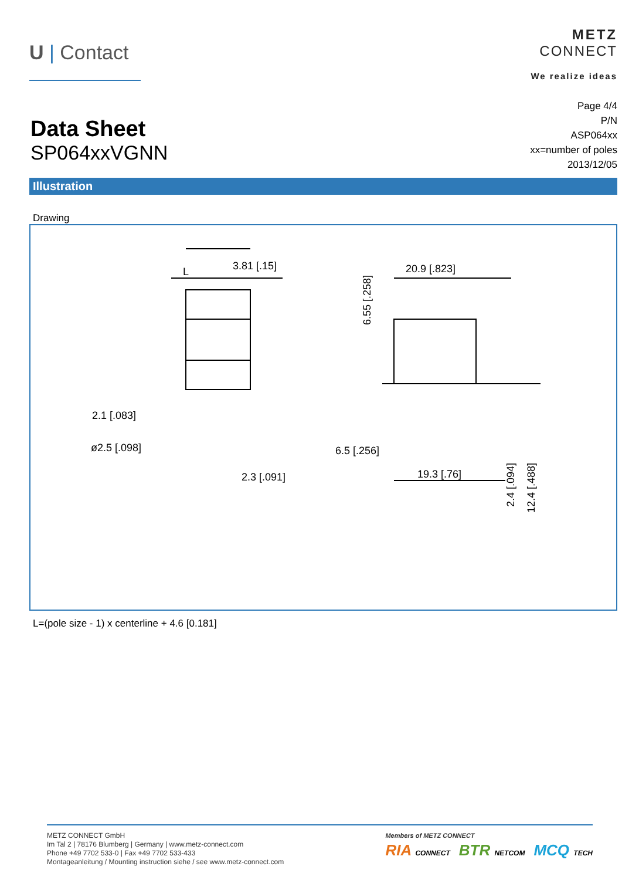U | Contact
METZ
CONNECT
We realize ideas
Data Sheet
SP064xxVGNN
Page 4/4
P/N
ASP064xx
xx=number of poles
2013/12/05
Illustration
Drawing
L
3.81 [.15]
2.1 [.083]
ø2.5 [.098]
2.3 [.091]
20.9 [.823]
6.5 [.256]
19.3 [.76]
6.55 [.258]
2.4 [.094]
12.4 [.488]
L=(pole size - 1) x centerline + 4.6 [0.181]
METZ CONNECT GmbH
Im Tal 2 | 78176 Blumberg | Germany | www.metz-connect.com
Phone +49 7702 533-0 | Fax +49 7702 533-433
Montageanleitung / Mounting instruction siehe / see www.metz-connect.com
Members of METZ CONNECT
RIA CONNECT BTR NETCOM MCQ TECH